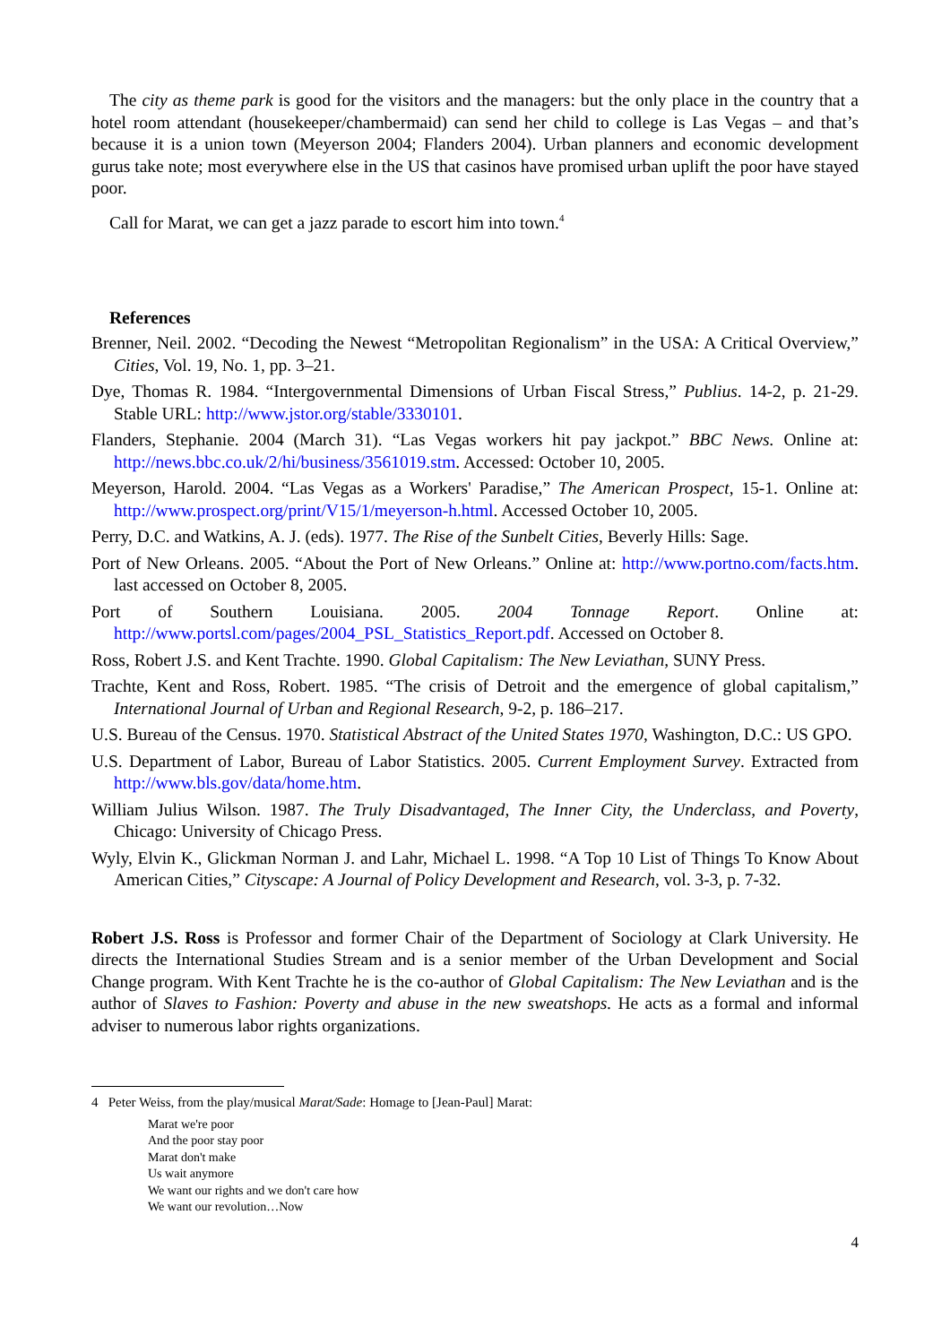The city as theme park is good for the visitors and the managers: but the only place in the country that a hotel room attendant (housekeeper/chambermaid) can send her child to college is Las Vegas – and that’s because it is a union town (Meyerson 2004; Flanders 2004). Urban planners and economic development gurus take note; most everywhere else in the US that casinos have promised urban uplift the poor have stayed poor.
Call for Marat, we can get a jazz parade to escort him into town.<sup>4</sup>
References
Brenner, Neil. 2002. “Decoding the Newest “Metropolitan Regionalism” in the USA: A Critical Overview,” Cities, Vol. 19, No. 1, pp. 3–21.
Dye, Thomas R. 1984. “Intergovernmental Dimensions of Urban Fiscal Stress,” Publius. 14-2, p. 21-29. Stable URL: http://www.jstor.org/stable/3330101.
Flanders, Stephanie. 2004 (March 31). “Las Vegas workers hit pay jackpot.” BBC News. Online at: http://news.bbc.co.uk/2/hi/business/3561019.stm. Accessed: October 10, 2005.
Meyerson, Harold. 2004. “Las Vegas as a Workers' Paradise,” The American Prospect, 15-1. Online at: http://www.prospect.org/print/V15/1/meyerson-h.html. Accessed October 10, 2005.
Perry, D.C. and Watkins, A. J. (eds). 1977. The Rise of the Sunbelt Cities, Beverly Hills: Sage.
Port of New Orleans. 2005. “About the Port of New Orleans.” Online at: http://www.portno.com/facts.htm. last accessed on October 8, 2005.
Port of Southern Louisiana. 2005. 2004 Tonnage Report. Online at: http://www.portsl.com/pages/2004_PSL_Statistics_Report.pdf. Accessed on October 8.
Ross, Robert J.S. and Kent Trachte. 1990. Global Capitalism: The New Leviathan, SUNY Press.
Trachte, Kent and Ross, Robert. 1985. “The crisis of Detroit and the emergence of global capitalism,” International Journal of Urban and Regional Research, 9-2, p. 186–217.
U.S. Bureau of the Census. 1970. Statistical Abstract of the United States 1970, Washington, D.C.: US GPO.
U.S. Department of Labor, Bureau of Labor Statistics. 2005. Current Employment Survey. Extracted from http://www.bls.gov/data/home.htm.
William Julius Wilson. 1987. The Truly Disadvantaged, The Inner City, the Underclass, and Poverty, Chicago: University of Chicago Press.
Wyly, Elvin K., Glickman Norman J. and Lahr, Michael L. 1998. “A Top 10 List of Things To Know About American Cities,” Cityscape: A Journal of Policy Development and Research, vol. 3-3, p. 7-32.
Robert J.S. Ross is Professor and former Chair of the Department of Sociology at Clark University. He directs the International Studies Stream and is a senior member of the Urban Development and Social Change program. With Kent Trachte he is the co-author of Global Capitalism: The New Leviathan and is the author of Slaves to Fashion: Poverty and abuse in the new sweatshops. He acts as a formal and informal adviser to numerous labor rights organizations.
4 Peter Weiss, from the play/musical Marat/Sade: Homage to [Jean-Paul] Marat:
Marat we're poor
And the poor stay poor
Marat don't make
Us wait anymore
We want our rights and we don't care how
We want our revolution…Now
4